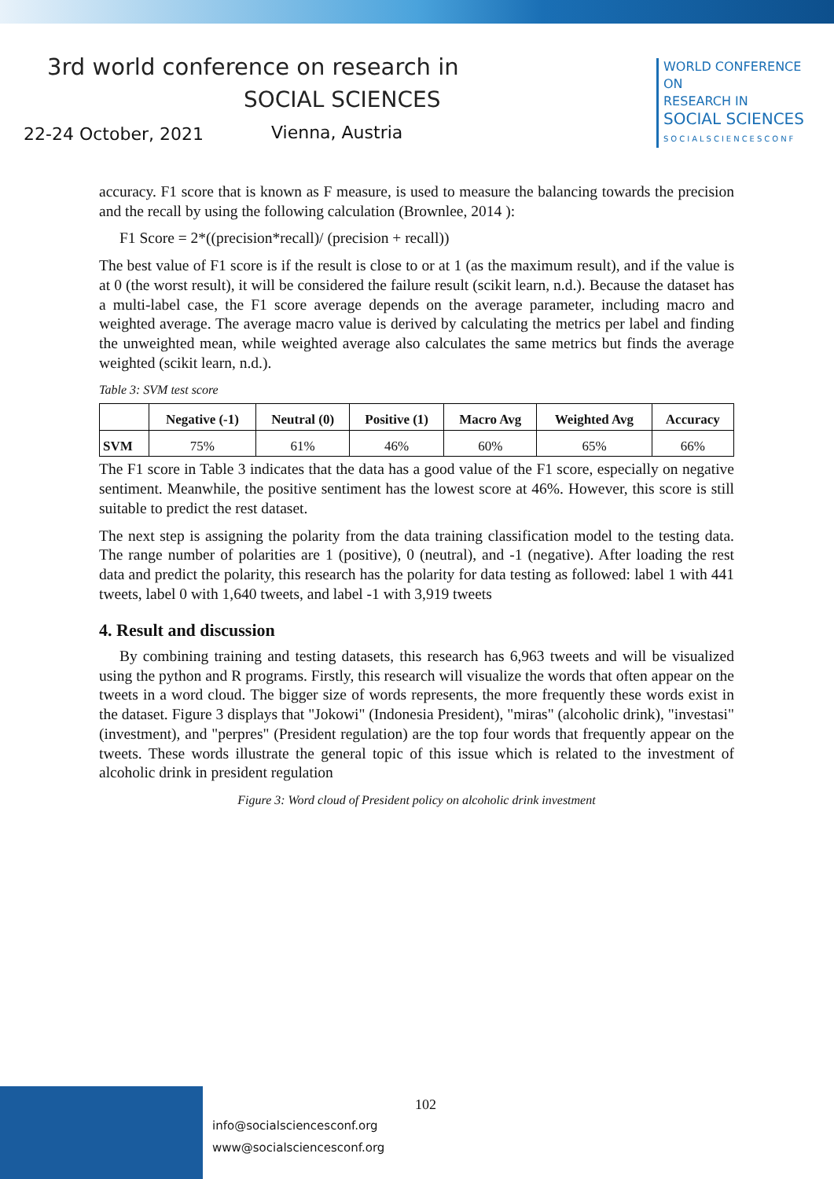3rd world conference on research in
SOCIAL SCIENCES
22-24 October, 2021 Vienna, Austria
WORLD CONFERENCE ON
RESEARCH IN
SOCIAL SCIENCES
SOCIALSCIENCESCONF
accuracy. F1 score that is known as F measure, is used to measure the balancing towards the precision and the recall by using the following calculation (Brownlee, 2014 ):
F1 Score = 2*((precision*recall)/ (precision + recall))
The best value of F1 score is if the result is close to or at 1 (as the maximum result), and if the value is at 0 (the worst result), it will be considered the failure result (scikit learn, n.d.). Because the dataset has a multi-label case, the F1 score average depends on the average parameter, including macro and weighted average. The average macro value is derived by calculating the metrics per label and finding the unweighted mean, while weighted average also calculates the same metrics but finds the average weighted (scikit learn, n.d.).
Table 3: SVM test score
| | Negative (-1) | Neutral (0) | Positive (1) | Macro Avg | Weighted Avg | Accuracy |
| --- | --- | --- | --- | --- | --- | --- |
| SVM | 75% | 61% | 46% | 60% | 65% | 66% |
The F1 score in Table 3 indicates that the data has a good value of the F1 score, especially on negative sentiment. Meanwhile, the positive sentiment has the lowest score at 46%. However, this score is still suitable to predict the rest dataset.
The next step is assigning the polarity from the data training classification model to the testing data. The range number of polarities are 1 (positive), 0 (neutral), and -1 (negative). After loading the rest data and predict the polarity, this research has the polarity for data testing as followed: label 1 with 441 tweets, label 0 with 1,640 tweets, and label -1 with 3,919 tweets
4. Result and discussion
By combining training and testing datasets, this research has 6,963 tweets and will be visualized using the python and R programs. Firstly, this research will visualize the words that often appear on the tweets in a word cloud. The bigger size of words represents, the more frequently these words exist in the dataset. Figure 3 displays that "Jokowi" (Indonesia President), "miras" (alcoholic drink), "investasi" (investment), and "perpres" (President regulation) are the top four words that frequently appear on the tweets. These words illustrate the general topic of this issue which is related to the investment of alcoholic drink in president regulation
Figure 3: Word cloud of President policy on alcoholic drink investment
102
info@socialsciencesconf.org
www@socialsciencesconf.org